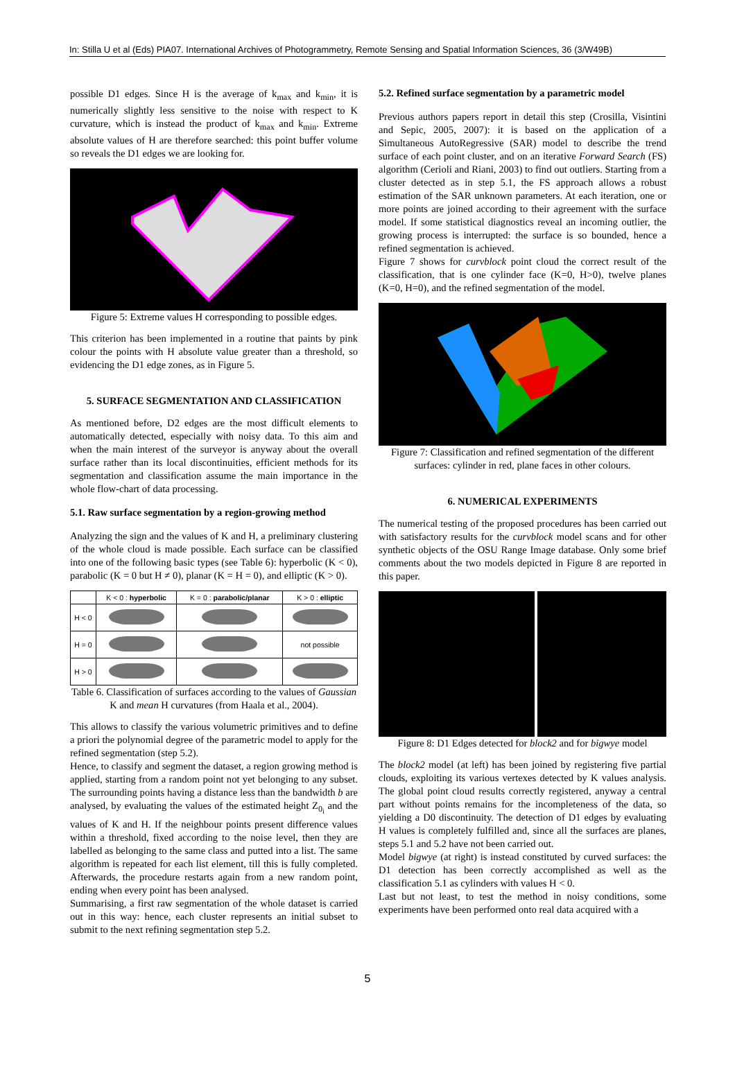In: Stilla U et al (Eds) PIA07. International Archives of Photogrammetry, Remote Sensing and Spatial Information Sciences, 36 (3/W49B)
possible D1 edges. Since H is the average of k<sub>max</sub> and k<sub>min</sub>, it is numerically slightly less sensitive to the noise with respect to K curvature, which is instead the product of k<sub>max</sub> and k<sub>min</sub>. Extreme absolute values of H are therefore searched: this point buffer volume so reveals the D1 edges we are looking for.
Figure 5: Extreme values H corresponding to possible edges.
This criterion has been implemented in a routine that paints by pink colour the points with H absolute value greater than a threshold, so evidencing the D1 edge zones, as in Figure 5.
5. SURFACE SEGMENTATION AND CLASSIFICATION
As mentioned before, D2 edges are the most difficult elements to automatically detected, especially with noisy data. To this aim and when the main interest of the surveyor is anyway about the overall surface rather than its local discontinuities, efficient methods for its segmentation and classification assume the main importance in the whole flow-chart of data processing.
5.1. Raw surface segmentation by a region-growing method
Analyzing the sign and the values of K and H, a preliminary clustering of the whole cloud is made possible. Each surface can be classified into one of the following basic types (see Table 6): hyperbolic (K < 0), parabolic (K = 0 but H ≠ 0), planar (K = H = 0), and elliptic (K > 0).
| | K < 0 : hyperbolic | K = 0 : parabolic/planar | K > 0 : elliptic |
| --- | --- | --- | --- |
| H < 0 | | | |
| H = 0 | | | not possible |
| H > 0 | | | |
Table 6. Classification of surfaces according to the values of Gaussian K and mean H curvatures (from Haala et al., 2004).
This allows to classify the various volumetric primitives and to define a priori the polynomial degree of the parametric model to apply for the refined segmentation (step 5.2).
Hence, to classify and segment the dataset, a region growing method is applied, starting from a random point not yet belonging to any subset. The surrounding points having a distance less than the bandwidth b are analysed, by evaluating the values of the estimated height Z<sub>0<sub>i</sub></sub> and the values of K and H. If the neighbour points present difference values within a threshold, fixed according to the noise level, then they are labelled as belonging to the same class and putted into a list. The same algorithm is repeated for each list element, till this is fully completed. Afterwards, the procedure restarts again from a new random point, ending when every point has been analysed.
Summarising, a first raw segmentation of the whole dataset is carried out in this way: hence, each cluster represents an initial subset to submit to the next refining segmentation step 5.2.
5.2. Refined surface segmentation by a parametric model
Previous authors papers report in detail this step (Crosilla, Visintini and Sepic, 2005, 2007): it is based on the application of a Simultaneous AutoRegressive (SAR) model to describe the trend surface of each point cluster, and on an iterative Forward Search (FS) algorithm (Cerioli and Riani, 2003) to find out outliers. Starting from a cluster detected as in step 5.1, the FS approach allows a robust estimation of the SAR unknown parameters. At each iteration, one or more points are joined according to their agreement with the surface model. If some statistical diagnostics reveal an incoming outlier, the growing process is interrupted: the surface is so bounded, hence a refined segmentation is achieved.
Figure 7 shows for curvblock point cloud the correct result of the classification, that is one cylinder face (K=0, H>0), twelve planes (K=0, H=0), and the refined segmentation of the model.
Figure 7: Classification and refined segmentation of the different surfaces: cylinder in red, plane faces in other colours.
6. NUMERICAL EXPERIMENTS
The numerical testing of the proposed procedures has been carried out with satisfactory results for the curvblock model scans and for other synthetic objects of the OSU Range Image database. Only some brief comments about the two models depicted in Figure 8 are reported in this paper.
Figure 8: D1 Edges detected for block2 and for bigwye model
The block2 model (at left) has been joined by registering five partial clouds, exploiting its various vertexes detected by K values analysis. The global point cloud results correctly registered, anyway a central part without points remains for the incompleteness of the data, so yielding a D0 discontinuity. The detection of D1 edges by evaluating H values is completely fulfilled and, since all the surfaces are planes, steps 5.1 and 5.2 have not been carried out.
Model bigwye (at right) is instead constituted by curved surfaces: the D1 detection has been correctly accomplished as well as the classification 5.1 as cylinders with values H < 0.
Last but not least, to test the method in noisy conditions, some experiments have been performed onto real data acquired with a
5